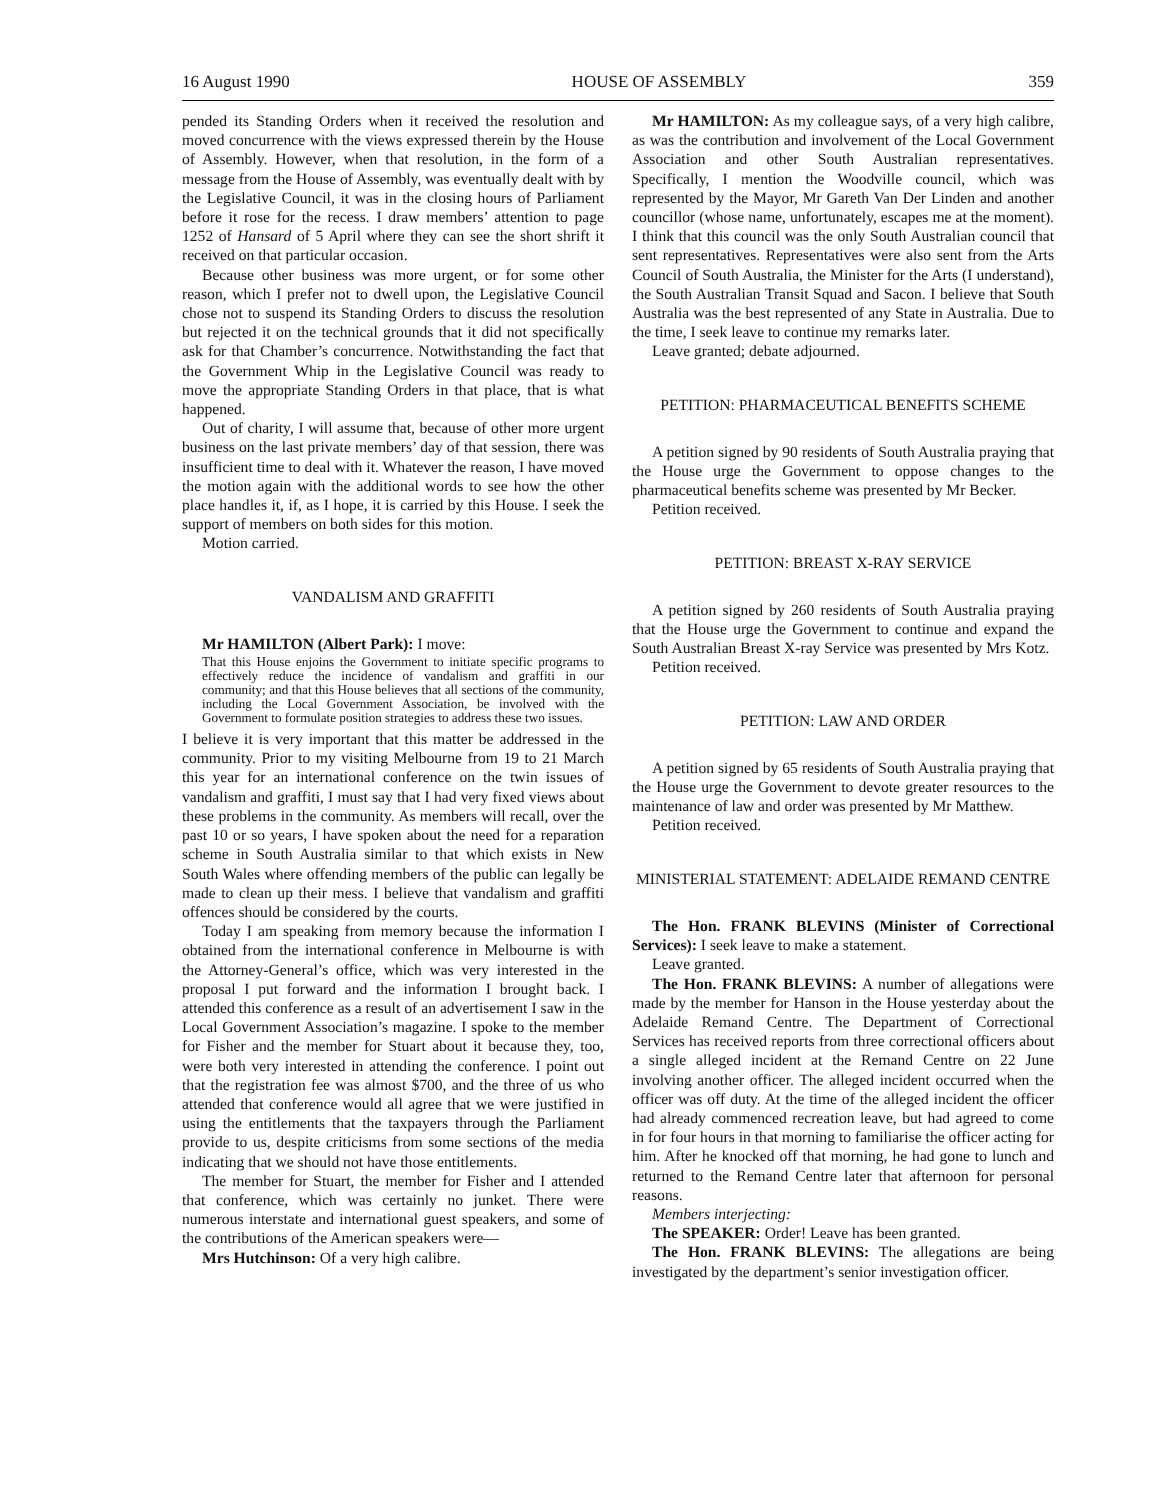16 August 1990 HOUSE OF ASSEMBLY 359
pended its Standing Orders when it received the resolution and moved concurrence with the views expressed therein by the House of Assembly. However, when that resolution, in the form of a message from the House of Assembly, was eventually dealt with by the Legislative Council, it was in the closing hours of Parliament before it rose for the recess. I draw members’ attention to page 1252 of Hansard of 5 April where they can see the short shrift it received on that particular occasion.
Because other business was more urgent, or for some other reason, which I prefer not to dwell upon, the Legislative Council chose not to suspend its Standing Orders to discuss the resolution but rejected it on the technical grounds that it did not specifically ask for that Chamber’s concurrence. Notwithstanding the fact that the Government Whip in the Legislative Council was ready to move the appropriate Standing Orders in that place, that is what happened.
Out of charity, I will assume that, because of other more urgent business on the last private members’ day of that session, there was insufficient time to deal with it. Whatever the reason, I have moved the motion again with the additional words to see how the other place handles it, if, as I hope, it is carried by this House. I seek the support of members on both sides for this motion.
Motion carried.
VANDALISM AND GRAFFITI
Mr HAMILTON (Albert Park): I move:
That this House enjoins the Government to initiate specific programs to effectively reduce the incidence of vandalism and graffiti in our community; and that this House believes that all sections of the community, including the Local Government Association, be involved with the Government to formulate position strategies to address these two issues.
I believe it is very important that this matter be addressed in the community. Prior to my visiting Melbourne from 19 to 21 March this year for an international conference on the twin issues of vandalism and graffiti, I must say that I had very fixed views about these problems in the community. As members will recall, over the past 10 or so years, I have spoken about the need for a reparation scheme in South Australia similar to that which exists in New South Wales where offending members of the public can legally be made to clean up their mess. I believe that vandalism and graffiti offences should be considered by the courts.
Today I am speaking from memory because the information I obtained from the international conference in Melbourne is with the Attorney-General’s office, which was very interested in the proposal I put forward and the information I brought back. I attended this conference as a result of an advertisement I saw in the Local Government Association’s magazine. I spoke to the member for Fisher and the member for Stuart about it because they, too, were both very interested in attending the conference. I point out that the registration fee was almost $700, and the three of us who attended that conference would all agree that we were justified in using the entitlements that the taxpayers through the Parliament provide to us, despite criticisms from some sections of the media indicating that we should not have those entitlements.
The member for Stuart, the member for Fisher and I attended that conference, which was certainly no junket. There were numerous interstate and international guest speakers, and some of the contributions of the American speakers were—
Mrs Hutchinson: Of a very high calibre.
Mr HAMILTON: As my colleague says, of a very high calibre, as was the contribution and involvement of the Local Government Association and other South Australian representatives. Specifically, I mention the Woodville council, which was represented by the Mayor, Mr Gareth Van Der Linden and another councillor (whose name, unfortunately, escapes me at the moment). I think that this council was the only South Australian council that sent representatives. Representatives were also sent from the Arts Council of South Australia, the Minister for the Arts (I understand), the South Australian Transit Squad and Sacon. I believe that South Australia was the best represented of any State in Australia. Due to the time, I seek leave to continue my remarks later.
Leave granted; debate adjourned.
PETITION: PHARMACEUTICAL BENEFITS SCHEME
A petition signed by 90 residents of South Australia praying that the House urge the Government to oppose changes to the pharmaceutical benefits scheme was presented by Mr Becker.
Petition received.
PETITION: BREAST X-RAY SERVICE
A petition signed by 260 residents of South Australia praying that the House urge the Government to continue and expand the South Australian Breast X-ray Service was presented by Mrs Kotz.
Petition received.
PETITION: LAW AND ORDER
A petition signed by 65 residents of South Australia praying that the House urge the Government to devote greater resources to the maintenance of law and order was presented by Mr Matthew.
Petition received.
MINISTERIAL STATEMENT: ADELAIDE REMAND CENTRE
The Hon. FRANK BLEVINS (Minister of Correctional Services): I seek leave to make a statement.
Leave granted.
The Hon. FRANK BLEVINS: A number of allegations were made by the member for Hanson in the House yesterday about the Adelaide Remand Centre. The Department of Correctional Services has received reports from three correctional officers about a single alleged incident at the Remand Centre on 22 June involving another officer. The alleged incident occurred when the officer was off duty. At the time of the alleged incident the officer had already commenced recreation leave, but had agreed to come in for four hours in that morning to familiarise the officer acting for him. After he knocked off that morning, he had gone to lunch and returned to the Remand Centre later that afternoon for personal reasons.
Members interjecting:
The SPEAKER: Order! Leave has been granted.
The Hon. FRANK BLEVINS: The allegations are being investigated by the department’s senior investigation officer.